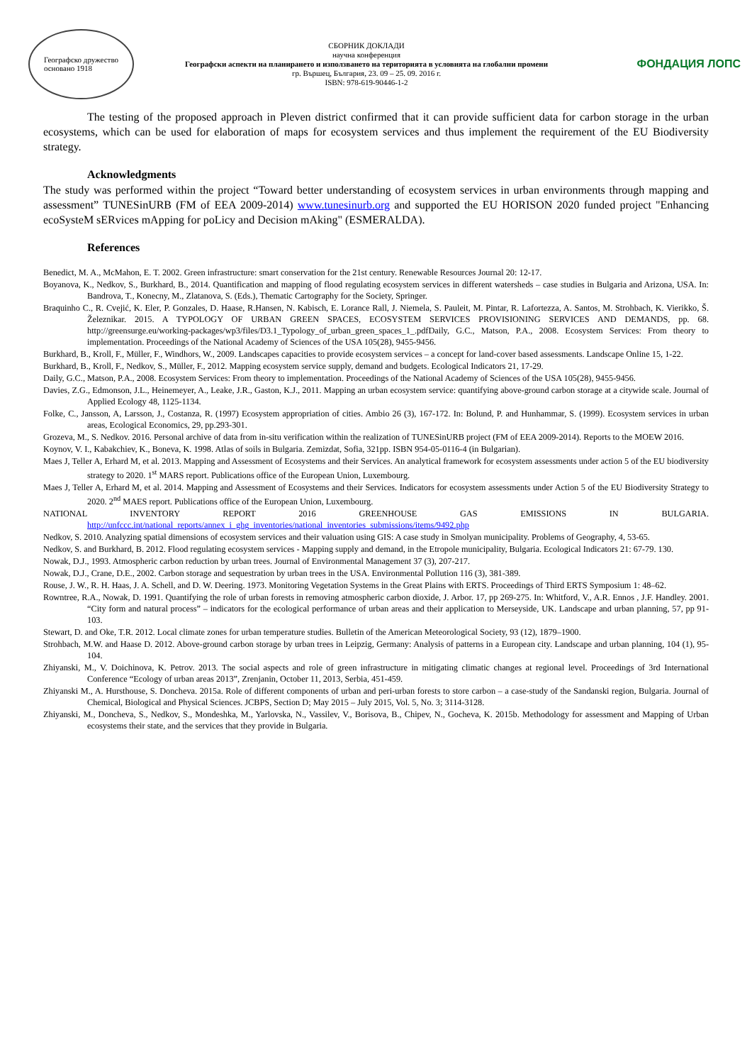Географско дружество
основано 1918
СБОРНИК ДОКЛАДИ
научна конференция
Географски аспекти на планирането и използването на територията в условията на глобални промени
гр. Вършец, България, 23. 09 – 25. 09. 2016 г.
ISBN: 978-619-90446-1-2
ФОНДАЦИЯ ЛОПС
The testing of the proposed approach in Pleven district confirmed that it can provide sufficient data for carbon storage in the urban ecosystems, which can be used for elaboration of maps for ecosystem services and thus implement the requirement of the EU Biodiversity strategy.
Acknowledgments
The study was performed within the project “Toward better understanding of ecosystem services in urban environments through mapping and assessment” TUNESinURB (FM of EEA 2009-2014) www.tunesinurb.org and supported the EU HORISON 2020 funded project "Enhancing ecoSysteM sERvices mApping for poLicy and Decision mAking" (ESMERALDA).
References
Benedict, M. A., McMahon, E. T. 2002. Green infrastructure: smart conservation for the 21st century. Renewable Resources Journal 20: 12-17.
Boyanova, K., Nedkov, S., Burkhard, B., 2014. Quantification and mapping of flood regulating ecosystem services in different watersheds – case studies in Bulgaria and Arizona, USA. In: Bandrova, T., Konecny, M., Zlatanova, S. (Eds.), Thematic Cartography for the Society, Springer.
Braquinho C., R. Cvejić, K. Eler, P. Gonzales, D. Haase, R.Hansen, N. Kabisch, E. Lorance Rall, J. Niemela, S. Pauleit, M. Pintar, R. Lafortezza, A. Santos, M. Strohbach, K. Vierikko, Š. Železnikar. 2015. A TYPOLOGY OF URBAN GREEN SPACES, ECOSYSTEM SERVICES PROVISIONING SERVICES AND DEMANDS, pp. 68. http://greensurge.eu/working-packages/wp3/files/D3.1_Typology_of_urban_green_spaces_1_.pdfDaily, G.C., Matson, P.A., 2008. Ecosystem Services: From theory to implementation. Proceedings of the National Academy of Sciences of the USA 105(28), 9455-9456.
Burkhard, B., Kroll, F., Müller, F., Windhors, W., 2009. Landscapes capacities to provide ecosystem services – a concept for land-cover based assessments. Landscape Online 15, 1-22.
Burkhard, B., Kroll, F., Nedkov, S., Müller, F., 2012. Mapping ecosystem service supply, demand and budgets. Ecological Indicators 21, 17-29.
Daily, G.C., Matson, P.A., 2008. Ecosystem Services: From theory to implementation. Proceedings of the National Academy of Sciences of the USA 105(28), 9455-9456.
Davies, Z.G., Edmonson, J.L., Heinemeyer, A., Leake, J.R., Gaston, K.J., 2011. Mapping an urban ecosystem service: quantifying above-ground carbon storage at a citywide scale. Journal of Applied Ecology 48, 1125-1134.
Folke, C., Jansson, A, Larsson, J., Costanza, R. (1997) Ecosystem appropriation of cities. Ambio 26 (3), 167-172. In: Bolund, P. and Hunhammar, S. (1999). Ecosystem services in urban areas, Ecological Economics, 29, pp.293-301.
Grozeva, M., S. Nedkov. 2016. Personal archive of data from in-situ verification within the realization of TUNESinURB project (FM of EEA 2009-2014). Reports to the MOEW 2016.
Koynov, V. I., Kabakchiev, K., Boneva, K. 1998. Atlas of soils in Bulgaria. Zemizdat, Sofia, 321pp. ISBN 954-05-0116-4 (in Bulgarian).
Maes J, Teller A, Erhard M, et al. 2013. Mapping and Assessment of Ecosystems and their Services. An analytical framework for ecosystem assessments under action 5 of the EU biodiversity strategy to 2020. 1<sup>st</sup> MARS report. Publications office of the European Union, Luxembourg.
Maes J, Teller A, Erhard M, et al. 2014. Mapping and Assessment of Ecosystems and their Services. Indicators for ecosystem assessments under Action 5 of the EU Biodiversity Strategy to 2020. 2<sup>nd</sup> MAES report. Publications office of the European Union, Luxembourg.
NATIONAL INVENTORY REPORT 2016 GREENHOUSE GAS EMISSIONS IN BULGARIA. http://unfccc.int/national_reports/annex_i_ghg_inventories/national_inventories_submissions/items/9492.php
Nedkov, S. 2010. Analyzing spatial dimensions of ecosystem services and their valuation using GIS: A case study in Smolyan municipality. Problems of Geography, 4, 53-65.
Nedkov, S. and Burkhard, B. 2012. Flood regulating ecosystem services - Mapping supply and demand, in the Etropole municipality, Bulgaria. Ecological Indicators 21: 67-79. 130.
Nowak, D.J., 1993. Atmospheric carbon reduction by urban trees. Journal of Environmental Management 37 (3), 207-217.
Nowak, D.J., Crane, D.E., 2002. Carbon storage and sequestration by urban trees in the USA. Environmental Pollution 116 (3), 381-389.
Rouse, J. W., R. H. Haas, J. A. Schell, and D. W. Deering. 1973. Monitoring Vegetation Systems in the Great Plains with ERTS. Proceedings of Third ERTS Symposium 1: 48–62.
Rowntree, R.A., Nowak, D. 1991. Quantifying the role of urban forests in removing atmospheric carbon dioxide, J. Arbor. 17, pp 269-275. In: Whitford, V., A.R. Ennos , J.F. Handley. 2001. “City form and natural process” – indicators for the ecological performance of urban areas and their application to Merseyside, UK. Landscape and urban planning, 57, pp 91-103.
Stewart, D. and Oke, T.R. 2012. Local climate zones for urban temperature studies. Bulletin of the American Meteorological Society, 93 (12), 1879–1900.
Strohbach, M.W. and Haase D. 2012. Above-ground carbon storage by urban trees in Leipzig, Germany: Analysis of patterns in a European city. Landscape and urban planning, 104 (1), 95-104.
Zhiyanski, M., V. Doichinova, K. Petrov. 2013. The social aspects and role of green infrastructure in mitigating climatic changes at regional level. Proceedings of 3rd International Conference “Ecology of urban areas 2013”, Zrenjanin, October 11, 2013, Serbia, 451-459.
Zhiyanski M., A. Hursthouse, S. Doncheva. 2015a. Role of different components of urban and peri-urban forests to store carbon – a case-study of the Sandanski region, Bulgaria. Journal of Chemical, Biological and Physical Sciences. JCBPS, Section D; May 2015 – July 2015, Vol. 5, No. 3; 3114-3128.
Zhiyanski, M., Doncheva, S., Nedkov, S., Mondeshka, M., Yarlovska, N., Vassilev, V., Borisova, B., Chipev, N., Gocheva, K. 2015b. Methodology for assessment and Mapping of Urban ecosystems their state, and the services that they provide in Bulgaria.